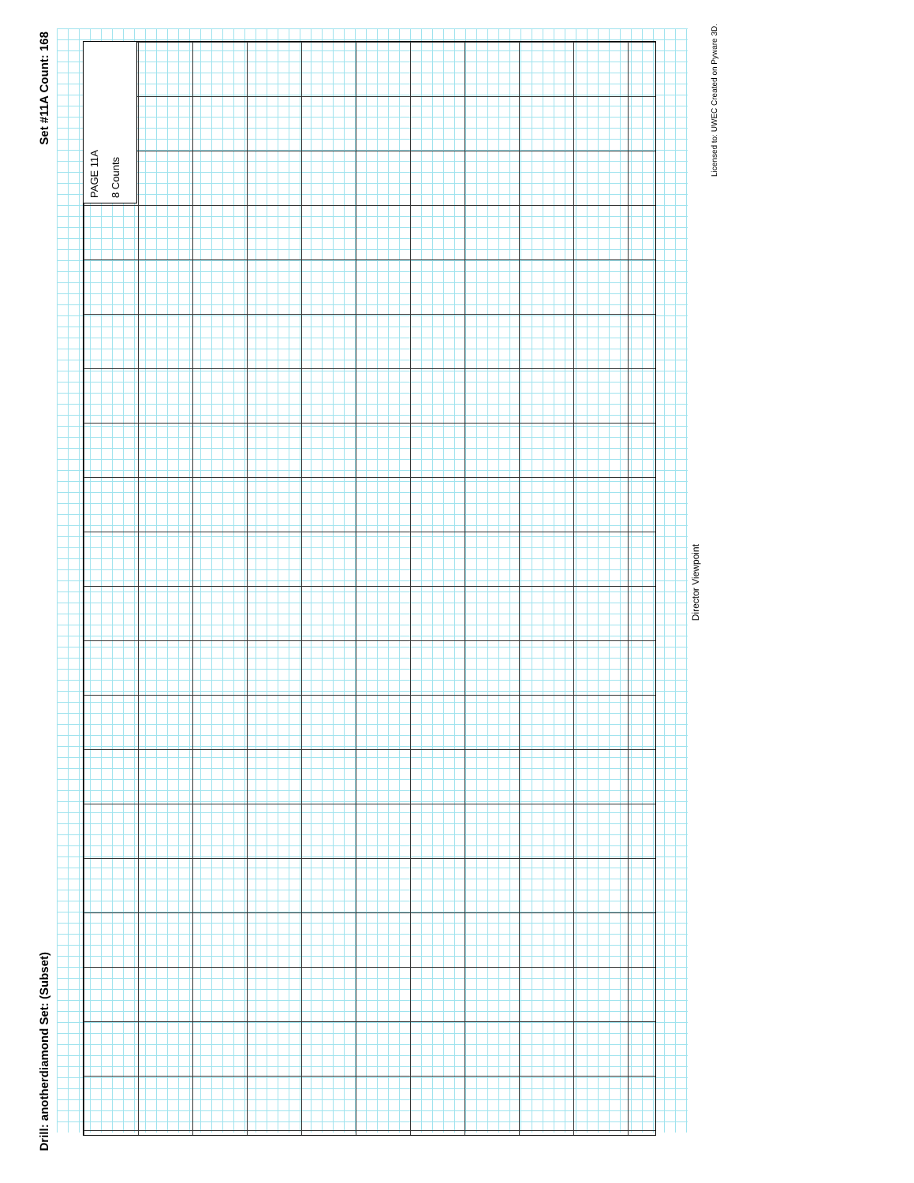Set #11A Count: 168
Drill: anotherdiamond Set: (Subset)
PAGE 11A
8 Counts
Director Viewpoint
Licensed to: UWEC Created on Pyware 3D.